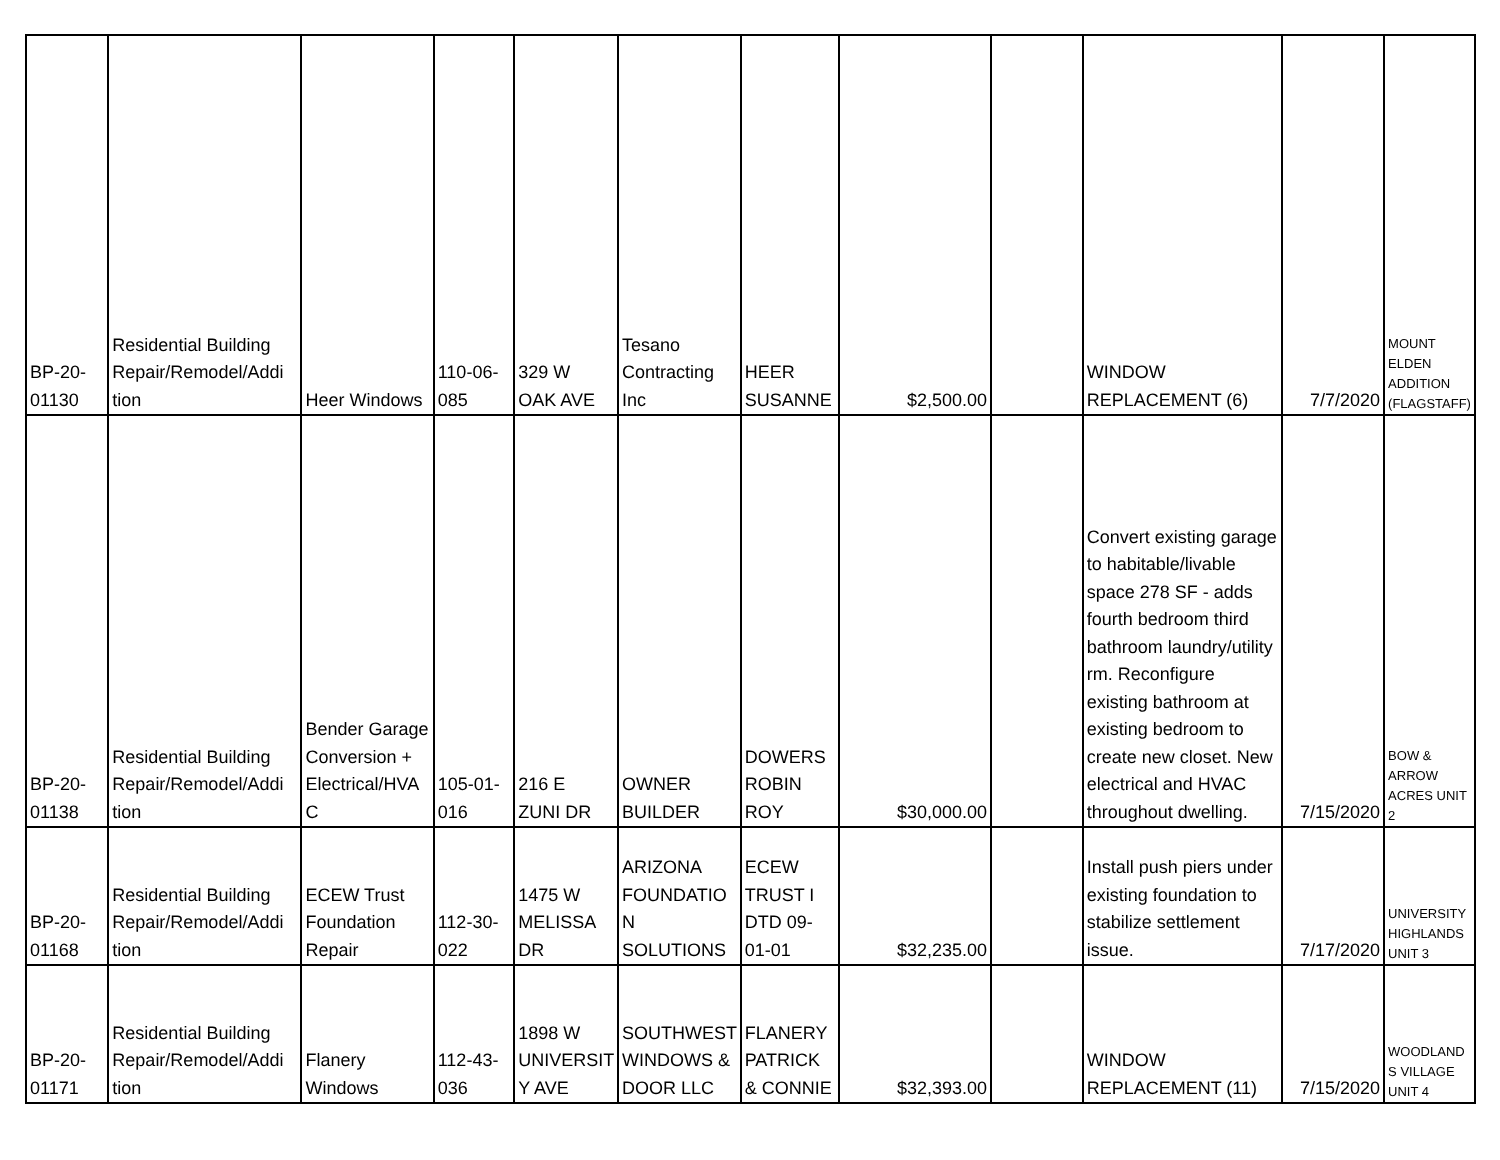| BP-20- 01130 | Residential Building Repair/Remodel/Addi tion | Heer Windows | 110-06- 085 | 329 W OAK AVE | Tesano Contracting Inc | HEER SUSANNE | $2,500.00 | | WINDOW REPLACEMENT (6) | 7/7/2020 | MOUNT ELDEN ADDITION (FLAGSTAFF) |
| BP-20- 01138 | Residential Building Repair/Remodel/Addi tion | Bender Garage Conversion + Electrical/HVA C | 105-01- 016 | 216 E ZUNI DR | OWNER BUILDER | DOWERS ROBIN ROY | $30,000.00 | | Convert existing garage to habitable/livable space 278 SF - adds fourth bedroom third bathroom laundry/utility rm. Reconfigure existing bathroom at existing bedroom to create new closet. New electrical and HVAC throughout dwelling. | 7/15/2020 | BOW & ARROW ACRES UNIT 2 |
| BP-20- 01168 | Residential Building Repair/Remodel/Addi tion | ECEW Trust Foundation Repair | 112-30- 022 | 1475 W MELISSA DR | ARIZONA FOUNDATIO N SOLUTIONS | ECEW TRUST I DTD 09-01-01 | $32,235.00 | | Install push piers under existing foundation to stabilize settlement issue. | 7/17/2020 | UNIVERSITY HIGHLANDS UNIT 3 |
| BP-20- 01171 | Residential Building Repair/Remodel/Addi tion | Flanery Windows | 112-43- 036 | 1898 W UNIVERSIT Y AVE | SOUTHWEST WINDOWS & DOOR LLC | FLANERY PATRICK & CONNIE | $32,393.00 | | WINDOW REPLACEMENT (11) | 7/15/2020 | WOODLAND S VILLAGE UNIT 4 |